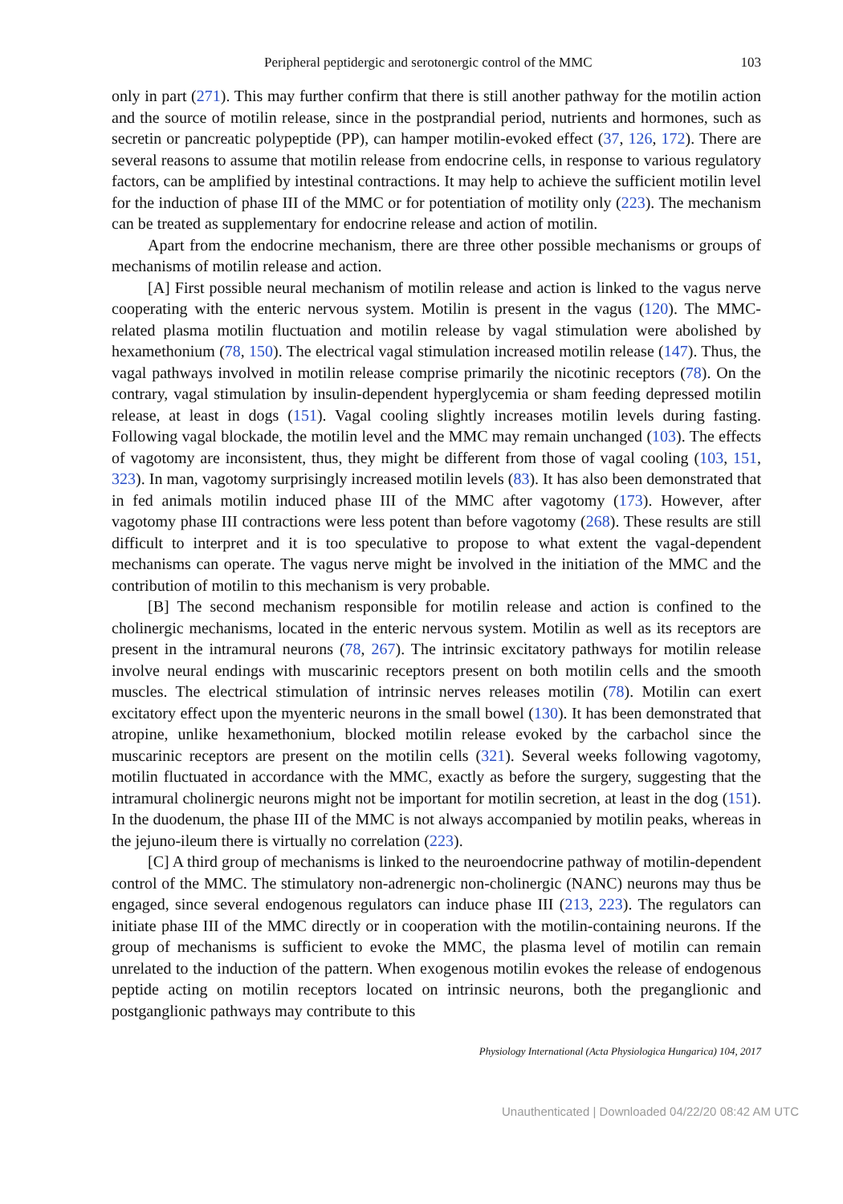Peripheral peptidergic and serotonergic control of the MMC 103
only in part (271). This may further confirm that there is still another pathway for the motilin action and the source of motilin release, since in the postprandial period, nutrients and hormones, such as secretin or pancreatic polypeptide (PP), can hamper motilin-evoked effect (37, 126, 172). There are several reasons to assume that motilin release from endocrine cells, in response to various regulatory factors, can be amplified by intestinal contractions. It may help to achieve the sufficient motilin level for the induction of phase III of the MMC or for potentiation of motility only (223). The mechanism can be treated as supplementary for endocrine release and action of motilin.
Apart from the endocrine mechanism, there are three other possible mechanisms or groups of mechanisms of motilin release and action.
[A] First possible neural mechanism of motilin release and action is linked to the vagus nerve cooperating with the enteric nervous system. Motilin is present in the vagus (120). The MMC-related plasma motilin fluctuation and motilin release by vagal stimulation were abolished by hexamethonium (78, 150). The electrical vagal stimulation increased motilin release (147). Thus, the vagal pathways involved in motilin release comprise primarily the nicotinic receptors (78). On the contrary, vagal stimulation by insulin-dependent hyperglycemia or sham feeding depressed motilin release, at least in dogs (151). Vagal cooling slightly increases motilin levels during fasting. Following vagal blockade, the motilin level and the MMC may remain unchanged (103). The effects of vagotomy are inconsistent, thus, they might be different from those of vagal cooling (103, 151, 323). In man, vagotomy surprisingly increased motilin levels (83). It has also been demonstrated that in fed animals motilin induced phase III of the MMC after vagotomy (173). However, after vagotomy phase III contractions were less potent than before vagotomy (268). These results are still difficult to interpret and it is too speculative to propose to what extent the vagal-dependent mechanisms can operate. The vagus nerve might be involved in the initiation of the MMC and the contribution of motilin to this mechanism is very probable.
[B] The second mechanism responsible for motilin release and action is confined to the cholinergic mechanisms, located in the enteric nervous system. Motilin as well as its receptors are present in the intramural neurons (78, 267). The intrinsic excitatory pathways for motilin release involve neural endings with muscarinic receptors present on both motilin cells and the smooth muscles. The electrical stimulation of intrinsic nerves releases motilin (78). Motilin can exert excitatory effect upon the myenteric neurons in the small bowel (130). It has been demonstrated that atropine, unlike hexamethonium, blocked motilin release evoked by the carbachol since the muscarinic receptors are present on the motilin cells (321). Several weeks following vagotomy, motilin fluctuated in accordance with the MMC, exactly as before the surgery, suggesting that the intramural cholinergic neurons might not be important for motilin secretion, at least in the dog (151). In the duodenum, the phase III of the MMC is not always accompanied by motilin peaks, whereas in the jejuno-ileum there is virtually no correlation (223).
[C] A third group of mechanisms is linked to the neuroendocrine pathway of motilin-dependent control of the MMC. The stimulatory non-adrenergic non-cholinergic (NANC) neurons may thus be engaged, since several endogenous regulators can induce phase III (213, 223). The regulators can initiate phase III of the MMC directly or in cooperation with the motilin-containing neurons. If the group of mechanisms is sufficient to evoke the MMC, the plasma level of motilin can remain unrelated to the induction of the pattern. When exogenous motilin evokes the release of endogenous peptide acting on motilin receptors located on intrinsic neurons, both the preganglionic and postganglionic pathways may contribute to this
Physiology International (Acta Physiologica Hungarica) 104, 2017
Unauthenticated | Downloaded 04/22/20 08:42 AM UTC